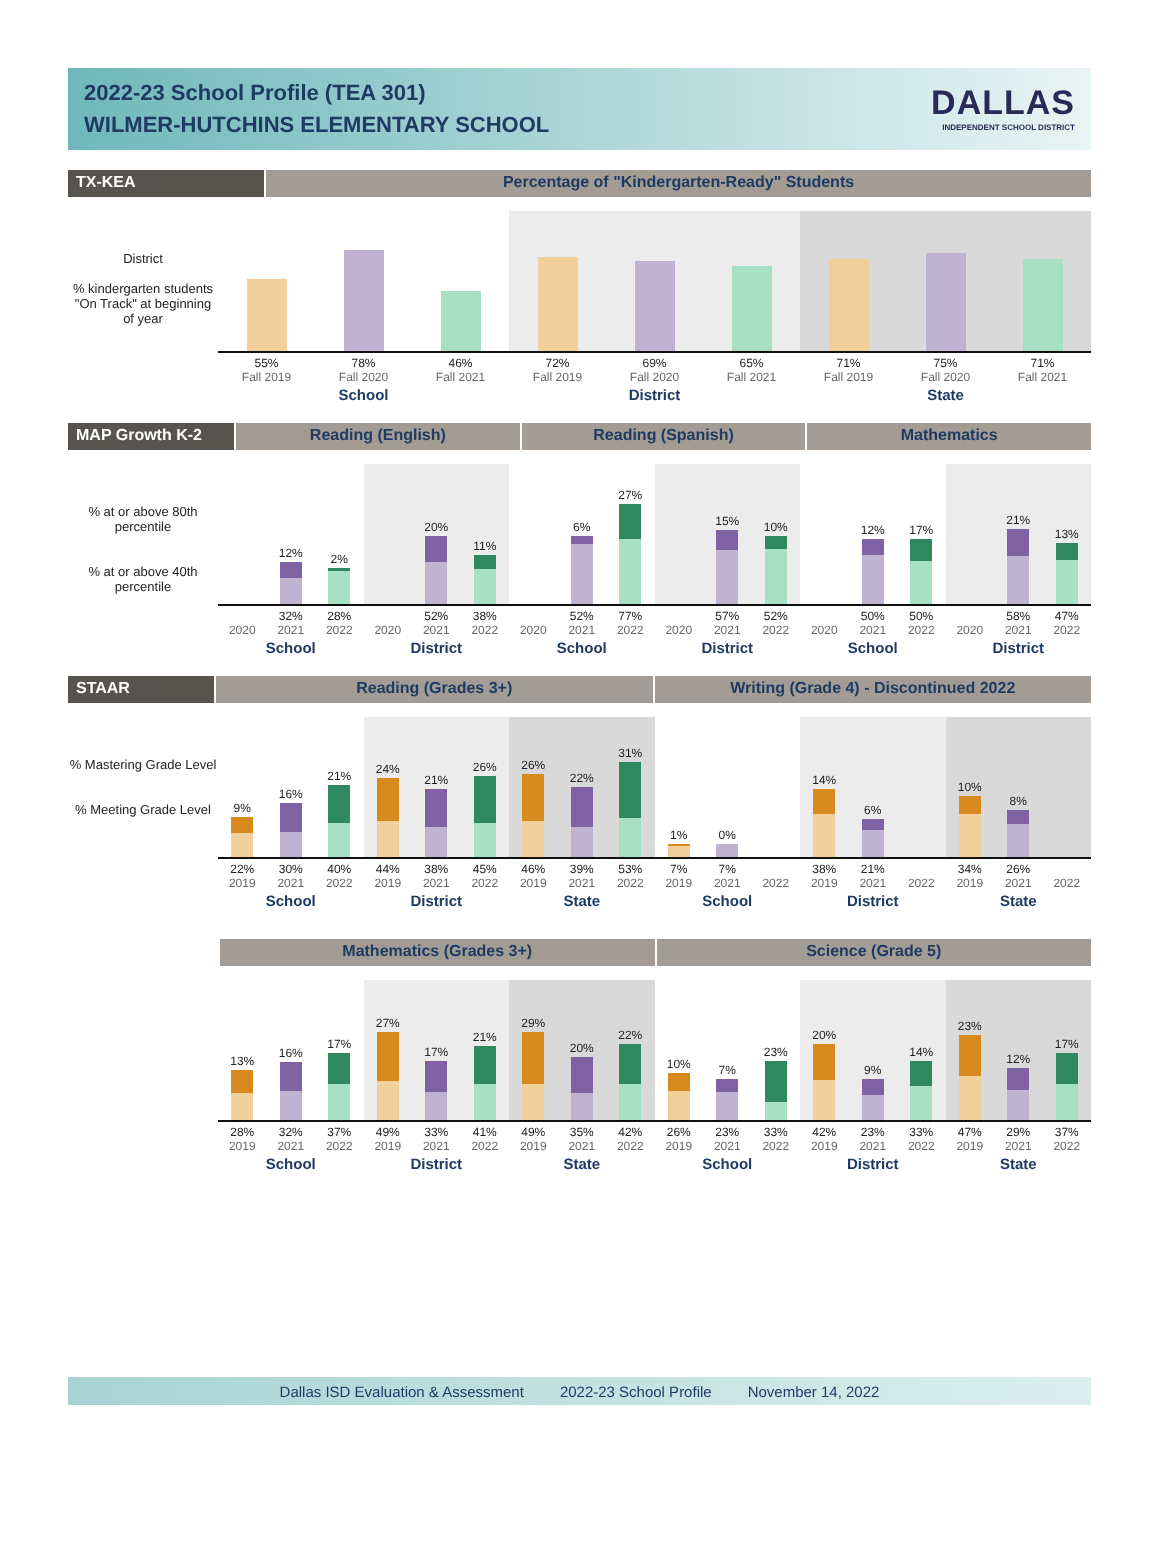2022-23 School Profile (TEA 301)
WILMER-HUTCHINS ELEMENTARY SCHOOL
DALLAS
INDEPENDENT SCHOOL DISTRICT
TX-KEA Percentage of "Kindergarten-Ready" Students
District
% kindergarten students "On Track" at beginning of year
55%
Fall 2019
78%
Fall 2020
46%
Fall 2021
School
72%
Fall 2019
69%
Fall 2020
65%
Fall 2021
District
71%
Fall 2019
75%
Fall 2020
71%
Fall 2021
State
MAP Growth K-2 Reading (English) Reading (Spanish) Mathematics
% at or above 80th percentile
% at or above 40th percentile
2020
12%
32%
2021
2%
28%
2022
School
2020
20%
52%
2021
11%
38%
2022
District
2020
6%
52%
2021
27%
77%
2022
School
2020
15%
57%
2021
10%
52%
2022
District
2020
12%
50%
2021
17%
50%
2022
School
2020
21%
58%
2021
13%
47%
2022
District
STAAR Reading (Grades 3+) Writing (Grade 4) - Discontinued 2022
% Mastering Grade Level
% Meeting Grade Level
9%
22%
2019
16%
30%
2021
21%
40%
2022
School
24%
44%
2019
21%
38%
2021
26%
45%
2022
District
26%
46%
2019
22%
39%
2021
31%
53%
2022
State
1%
7%
2019
0%
7%
2021
2022
School
14%
38%
2019
6%
21%
2021
2022
District
10%
34%
2019
8%
26%
2021
2022
State
Mathematics (Grades 3+) Science (Grade 5)
13%
28%
2019
16%
32%
2021
17%
37%
2022
School
27%
49%
2019
17%
33%
2021
21%
41%
2022
District
29%
49%
2019
20%
35%
2021
22%
42%
2022
State
10%
26%
2019
7%
23%
2021
23%
33%
2022
School
20%
42%
2019
9%
23%
2021
14%
33%
2022
District
23%
47%
2019
12%
29%
2021
17%
37%
2022
State
Dallas ISD Evaluation & Assessment 2022-23 School Profile November 14, 2022